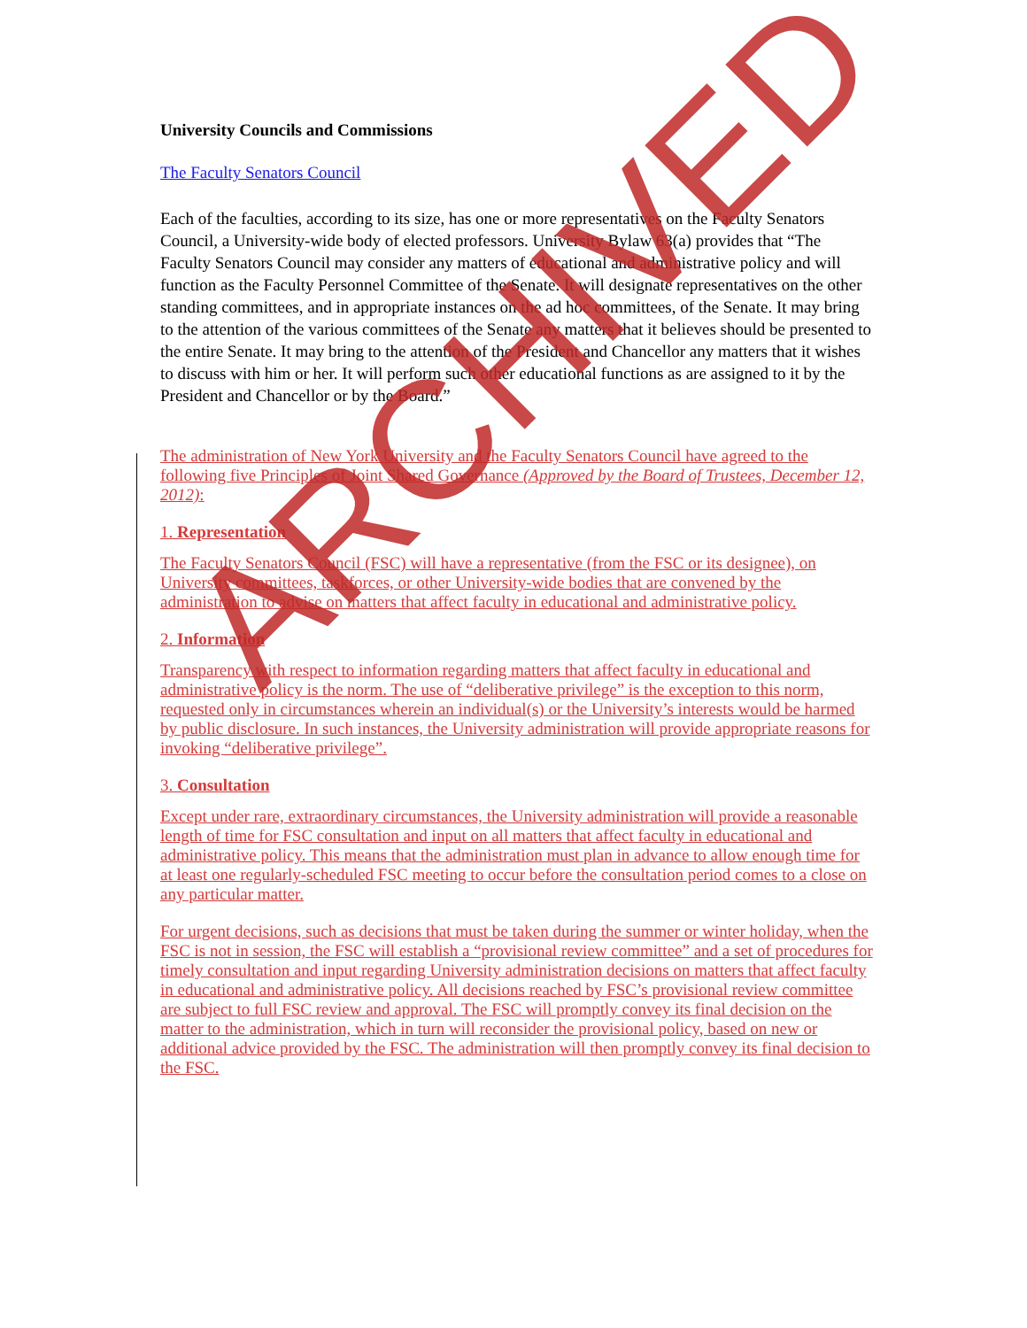University Councils and Commissions
The Faculty Senators Council
Each of the faculties, according to its size, has one or more representatives on the Faculty Senators Council, a University-wide body of elected professors. University Bylaw 63(a) provides that “The Faculty Senators Council may consider any matters of educational and administrative policy and will function as the Faculty Personnel Committee of the Senate. It will designate representatives on the other standing committees, and in appropriate instances on the ad hoc committees, of the Senate. It may bring to the attention of the various committees of the Senate any matters that it believes should be presented to the entire Senate. It may bring to the attention of the President and Chancellor any matters that it wishes to discuss with him or her. It will perform such other educational functions as are assigned to it by the President and Chancellor or by the Board.”
The administration of New York University and the Faculty Senators Council have agreed to the following five Principles of Joint Shared Governance (Approved by the Board of Trustees, December 12, 2012):
1. Representation
The Faculty Senators Council (FSC) will have a representative (from the FSC or its designee), on University committees, taskforces, or other University-wide bodies that are convened by the administration to advise on matters that affect faculty in educational and administrative policy.
2. Information
Transparency with respect to information regarding matters that affect faculty in educational and administrative policy is the norm. The use of “deliberative privilege” is the exception to this norm, requested only in circumstances wherein an individual(s) or the University’s interests would be harmed by public disclosure. In such instances, the University administration will provide appropriate reasons for invoking “deliberative privilege”.
3. Consultation
Except under rare, extraordinary circumstances, the University administration will provide a reasonable length of time for FSC consultation and input on all matters that affect faculty in educational and administrative policy. This means that the administration must plan in advance to allow enough time for at least one regularly-scheduled FSC meeting to occur before the consultation period comes to a close on any particular matter.
For urgent decisions, such as decisions that must be taken during the summer or winter holiday, when the FSC is not in session, the FSC will establish a “provisional review committee” and a set of procedures for timely consultation and input regarding University administration decisions on matters that affect faculty in educational and administrative policy. All decisions reached by FSC’s provisional review committee are subject to full FSC review and approval. The FSC will promptly convey its final decision on the matter to the administration, which in turn will reconsider the provisional policy, based on new or additional advice provided by the FSC. The administration will then promptly convey its final decision to the FSC.
ARCHIVED